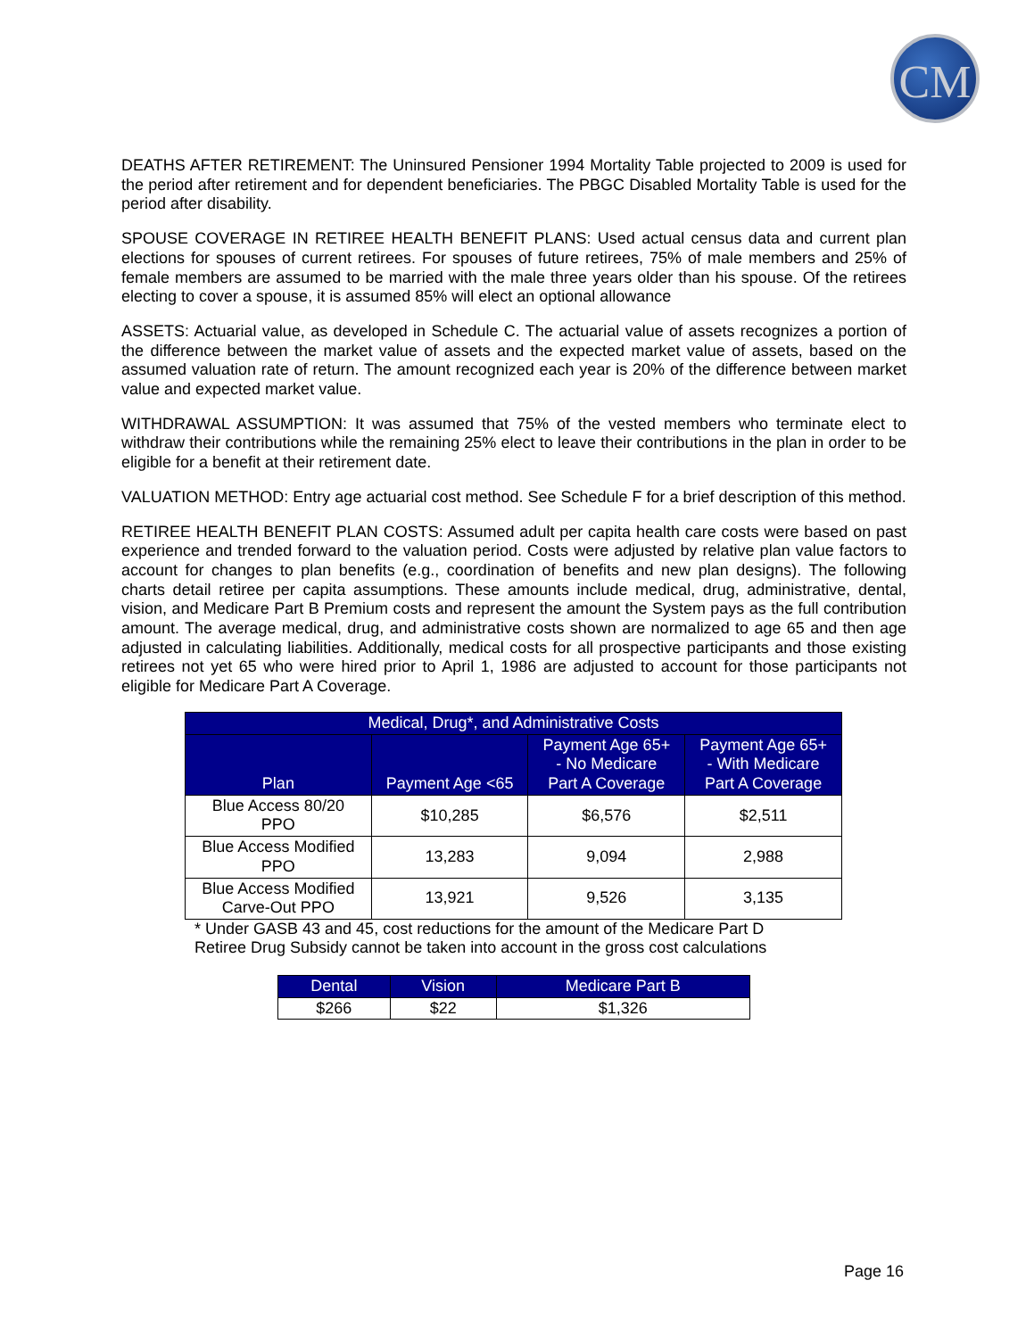CM
DEATHS AFTER RETIREMENT: The Uninsured Pensioner 1994 Mortality Table projected to 2009 is used for the period after retirement and for dependent beneficiaries. The PBGC Disabled Mortality Table is used for the period after disability.
SPOUSE COVERAGE IN RETIREE HEALTH BENEFIT PLANS: Used actual census data and current plan elections for spouses of current retirees. For spouses of future retirees, 75% of male members and 25% of female members are assumed to be married with the male three years older than his spouse. Of the retirees electing to cover a spouse, it is assumed 85% will elect an optional allowance
ASSETS: Actuarial value, as developed in Schedule C. The actuarial value of assets recognizes a portion of the difference between the market value of assets and the expected market value of assets, based on the assumed valuation rate of return. The amount recognized each year is 20% of the difference between market value and expected market value.
WITHDRAWAL ASSUMPTION: It was assumed that 75% of the vested members who terminate elect to withdraw their contributions while the remaining 25% elect to leave their contributions in the plan in order to be eligible for a benefit at their retirement date.
VALUATION METHOD: Entry age actuarial cost method. See Schedule F for a brief description of this method.
RETIREE HEALTH BENEFIT PLAN COSTS: Assumed adult per capita health care costs were based on past experience and trended forward to the valuation period. Costs were adjusted by relative plan value factors to account for changes to plan benefits (e.g., coordination of benefits and new plan designs). The following charts detail retiree per capita assumptions. These amounts include medical, drug, administrative, dental, vision, and Medicare Part B Premium costs and represent the amount the System pays as the full contribution amount. The average medical, drug, and administrative costs shown are normalized to age 65 and then age adjusted in calculating liabilities. Additionally, medical costs for all prospective participants and those existing retirees not yet 65 who were hired prior to April 1, 1986 are adjusted to account for those participants not eligible for Medicare Part A Coverage.
| Medical, Drug*, and Administrative Costs | | | |
| --- | --- | --- | --- |
| Plan | Payment Age <65 | Payment Age 65+ - No Medicare Part A Coverage | Payment Age 65+ - With Medicare Part A Coverage |
| Blue Access 80/20 PPO | $10,285 | $6,576 | $2,511 |
| Blue Access Modified PPO | 13,283 | 9,094 | 2,988 |
| Blue Access Modified Carve-Out PPO | 13,921 | 9,526 | 3,135 |
* Under GASB 43 and 45, cost reductions for the amount of the Medicare Part D
Retiree Drug Subsidy cannot be taken into account in the gross cost calculations
| Dental | Vision | Medicare Part B |
| --- | --- | --- |
| $266 | $22 | $1,326 |
Page 16